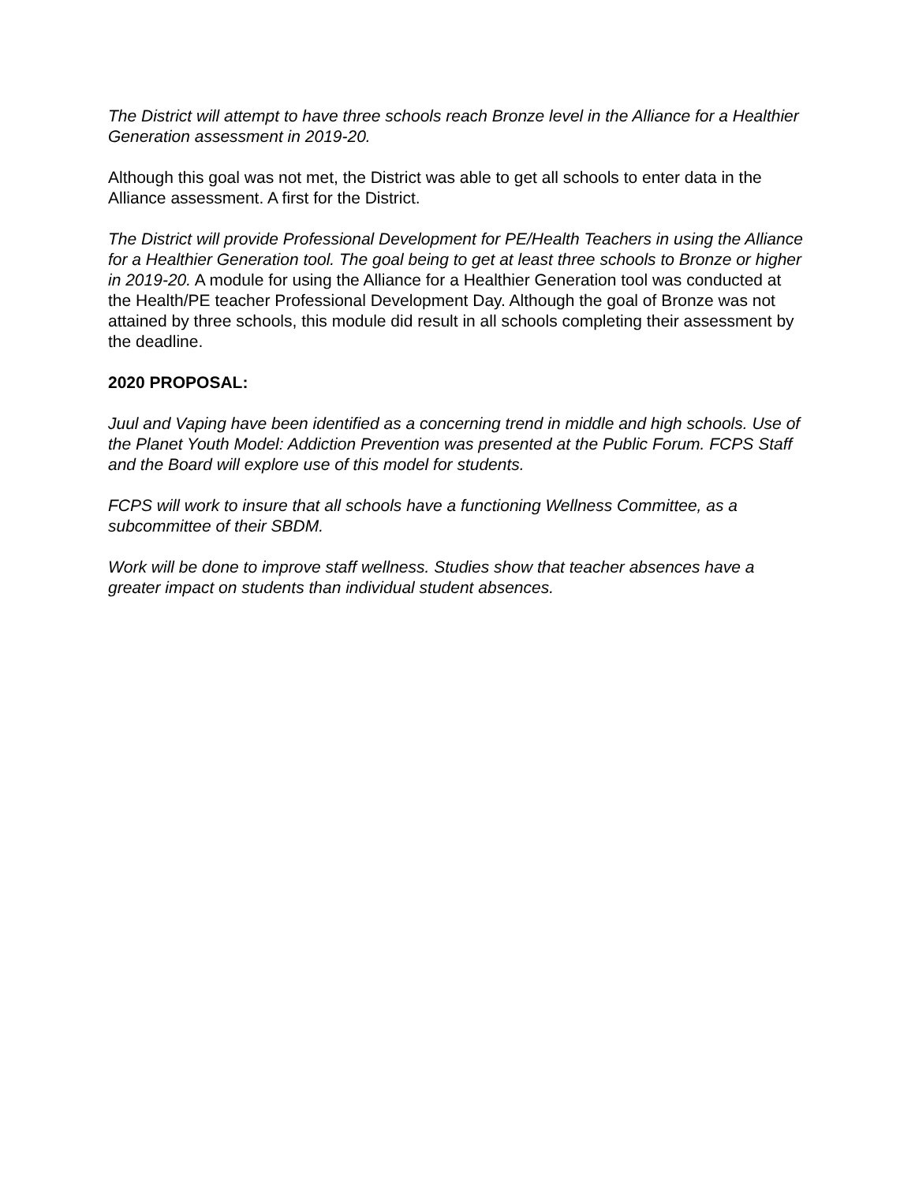The District will attempt to have three schools reach Bronze level in the Alliance for a Healthier Generation assessment in 2019-20.
Although this goal was not met, the District was able to get all schools to enter data in the Alliance assessment. A first for the District.
The District will provide Professional Development for PE/Health Teachers in using the Alliance for a Healthier Generation tool. The goal being to get at least three schools to Bronze or higher in 2019-20. A module for using the Alliance for a Healthier Generation tool was conducted at the Health/PE teacher Professional Development Day. Although the goal of Bronze was not attained by three schools, this module did result in all schools completing their assessment by the deadline.
2020 PROPOSAL:
Juul and Vaping have been identified as a concerning trend in middle and high schools. Use of the Planet Youth Model: Addiction Prevention was presented at the Public Forum. FCPS Staff and the Board will explore use of this model for students.
FCPS will work to insure that all schools have a functioning Wellness Committee, as a subcommittee of their SBDM.
Work will be done to improve staff wellness. Studies show that teacher absences have a greater impact on students than individual student absences.